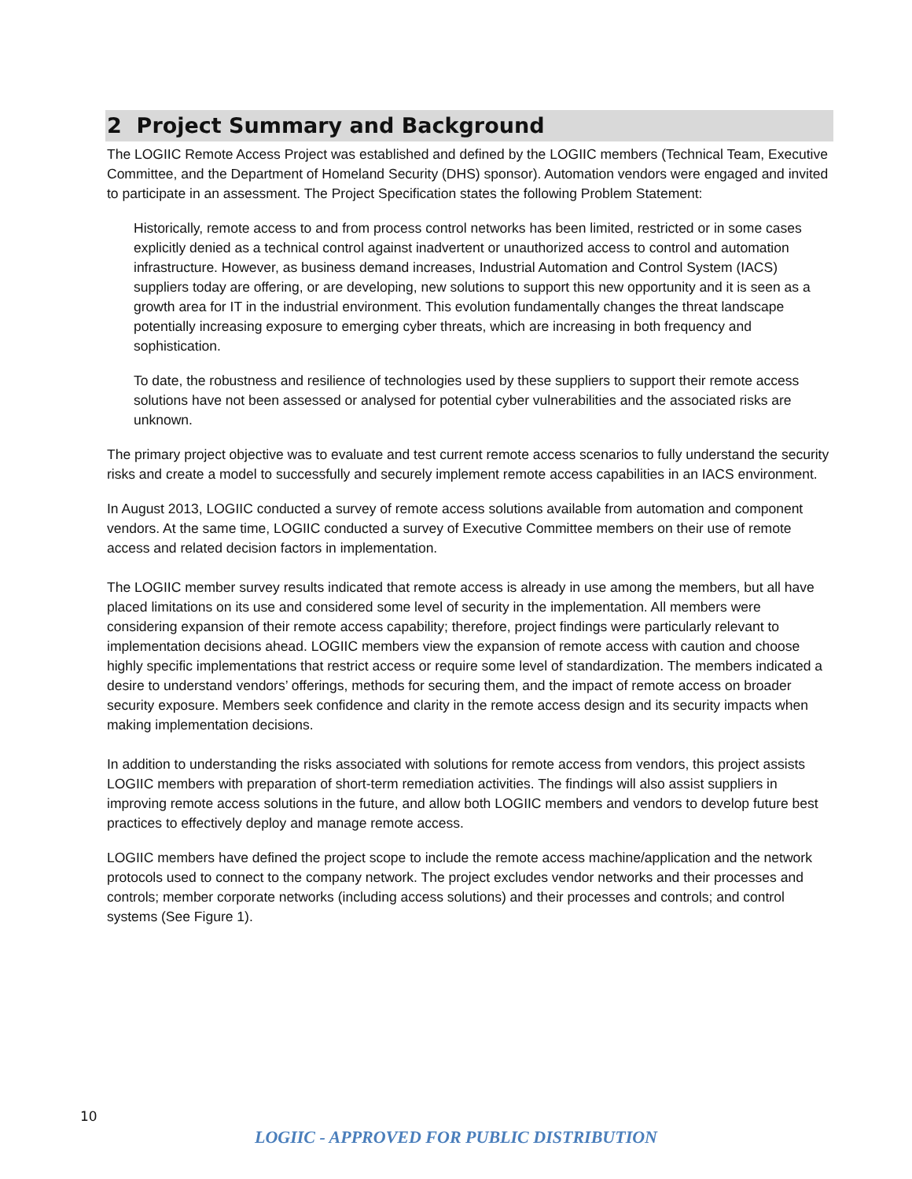2 Project Summary and Background
The LOGIIC Remote Access Project was established and defined by the LOGIIC members (Technical Team, Executive Committee, and the Department of Homeland Security (DHS) sponsor). Automation vendors were engaged and invited to participate in an assessment. The Project Specification states the following Problem Statement:
Historically, remote access to and from process control networks has been limited, restricted or in some cases explicitly denied as a technical control against inadvertent or unauthorized access to control and automation infrastructure. However, as business demand increases, Industrial Automation and Control System (IACS) suppliers today are offering, or are developing, new solutions to support this new opportunity and it is seen as a growth area for IT in the industrial environment. This evolution fundamentally changes the threat landscape potentially increasing exposure to emerging cyber threats, which are increasing in both frequency and sophistication.
To date, the robustness and resilience of technologies used by these suppliers to support their remote access solutions have not been assessed or analysed for potential cyber vulnerabilities and the associated risks are unknown.
The primary project objective was to evaluate and test current remote access scenarios to fully understand the security risks and create a model to successfully and securely implement remote access capabilities in an IACS environment.
In August 2013, LOGIIC conducted a survey of remote access solutions available from automation and component vendors. At the same time, LOGIIC conducted a survey of Executive Committee members on their use of remote access and related decision factors in implementation.
The LOGIIC member survey results indicated that remote access is already in use among the members, but all have placed limitations on its use and considered some level of security in the implementation. All members were considering expansion of their remote access capability; therefore, project findings were particularly relevant to implementation decisions ahead. LOGIIC members view the expansion of remote access with caution and choose highly specific implementations that restrict access or require some level of standardization. The members indicated a desire to understand vendors’ offerings, methods for securing them, and the impact of remote access on broader security exposure. Members seek confidence and clarity in the remote access design and its security impacts when making implementation decisions.
In addition to understanding the risks associated with solutions for remote access from vendors, this project assists LOGIIC members with preparation of short-term remediation activities. The findings will also assist suppliers in improving remote access solutions in the future, and allow both LOGIIC members and vendors to develop future best practices to effectively deploy and manage remote access.
LOGIIC members have defined the project scope to include the remote access machine/application and the network protocols used to connect to the company network. The project excludes vendor networks and their processes and controls; member corporate networks (including access solutions) and their processes and controls; and control systems (See Figure 1).
10
LOGIIC - APPROVED FOR PUBLIC DISTRIBUTION